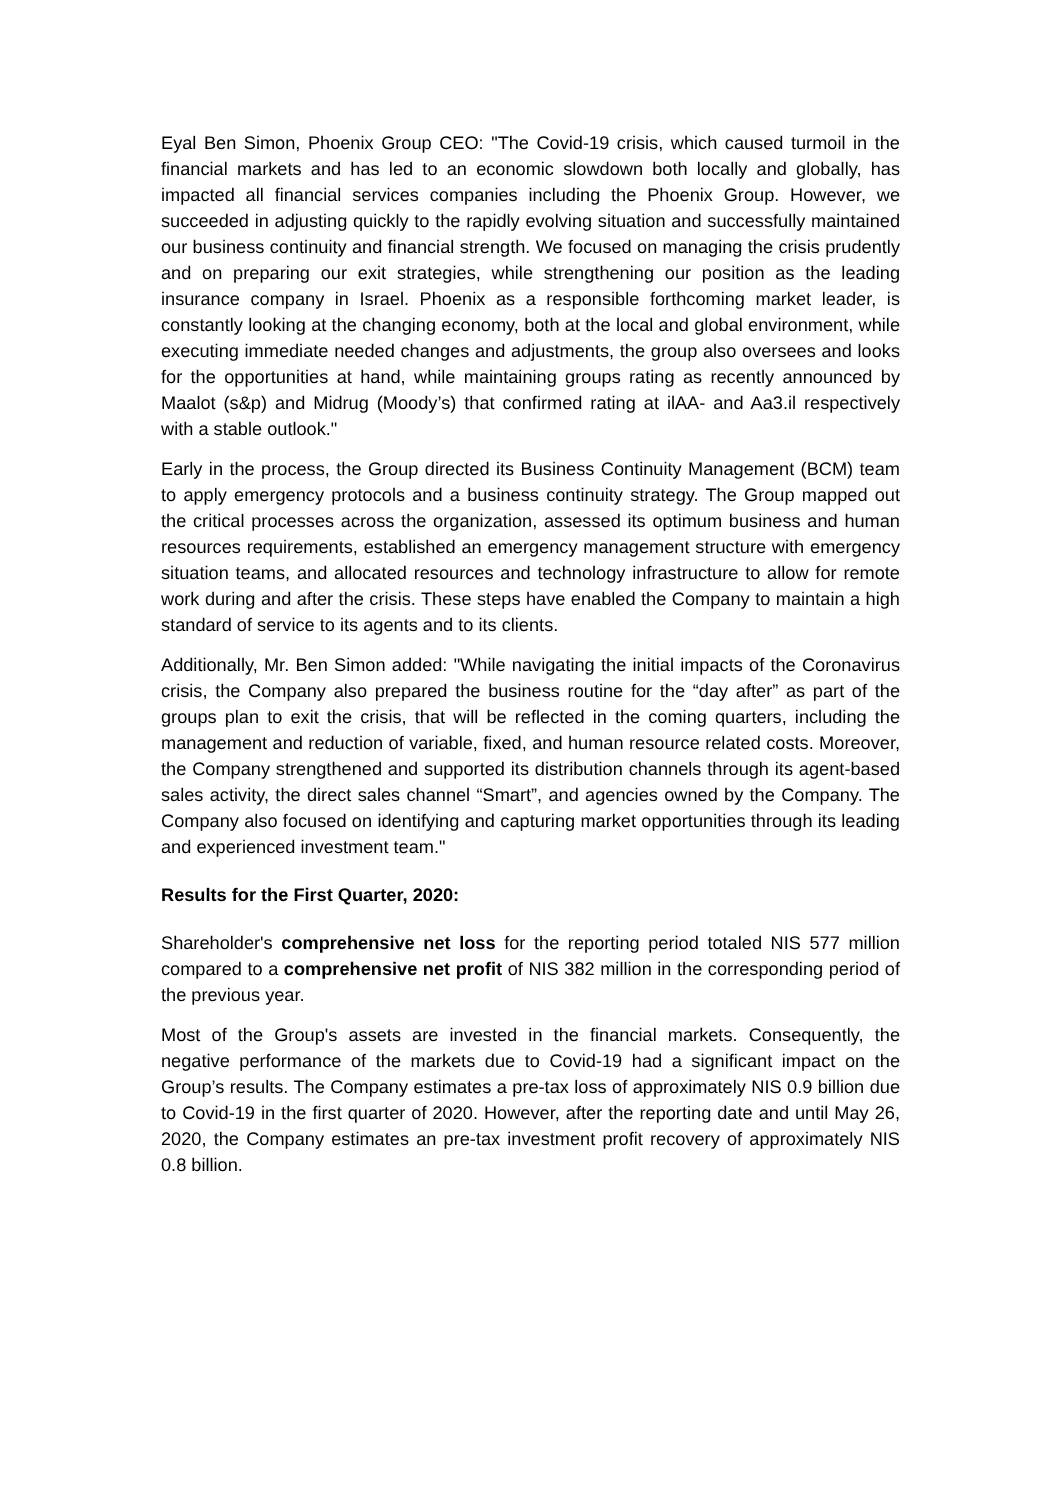Eyal Ben Simon, Phoenix Group CEO: "The Covid-19 crisis, which caused turmoil in the financial markets and has led to an economic slowdown both locally and globally, has impacted all financial services companies including the Phoenix Group. However, we succeeded in adjusting quickly to the rapidly evolving situation and successfully maintained our business continuity and financial strength. We focused on managing the crisis prudently and on preparing our exit strategies, while strengthening our position as the leading insurance company in Israel. Phoenix as a responsible forthcoming market leader, is constantly looking at the changing economy, both at the local and global environment, while executing immediate needed changes and adjustments, the group also oversees and looks for the opportunities at hand, while maintaining groups rating as recently announced by Maalot (s&p) and Midrug (Moody’s) that confirmed rating at ilAA- and Aa3.il respectively with a stable outlook."
Early in the process, the Group directed its Business Continuity Management (BCM) team to apply emergency protocols and a business continuity strategy. The Group mapped out the critical processes across the organization, assessed its optimum business and human resources requirements, established an emergency management structure with emergency situation teams, and allocated resources and technology infrastructure to allow for remote work during and after the crisis. These steps have enabled the Company to maintain a high standard of service to its agents and to its clients.
Additionally, Mr. Ben Simon added: "While navigating the initial impacts of the Coronavirus crisis, the Company also prepared the business routine for the “day after” as part of the groups plan to exit the crisis, that will be reflected in the coming quarters, including the management and reduction of variable, fixed, and human resource related costs. Moreover, the Company strengthened and supported its distribution channels through its agent-based sales activity, the direct sales channel “Smart”, and agencies owned by the Company. The Company also focused on identifying and capturing market opportunities through its leading and experienced investment team."
Results for the First Quarter, 2020:
Shareholder's comprehensive net loss for the reporting period totaled NIS 577 million compared to a comprehensive net profit of NIS 382 million in the corresponding period of the previous year.
Most of the Group's assets are invested in the financial markets. Consequently, the negative performance of the markets due to Covid-19 had a significant impact on the Group’s results. The Company estimates a pre-tax loss of approximately NIS 0.9 billion due to Covid-19 in the first quarter of 2020. However, after the reporting date and until May 26, 2020, the Company estimates an pre-tax investment profit recovery of approximately NIS 0.8 billion.